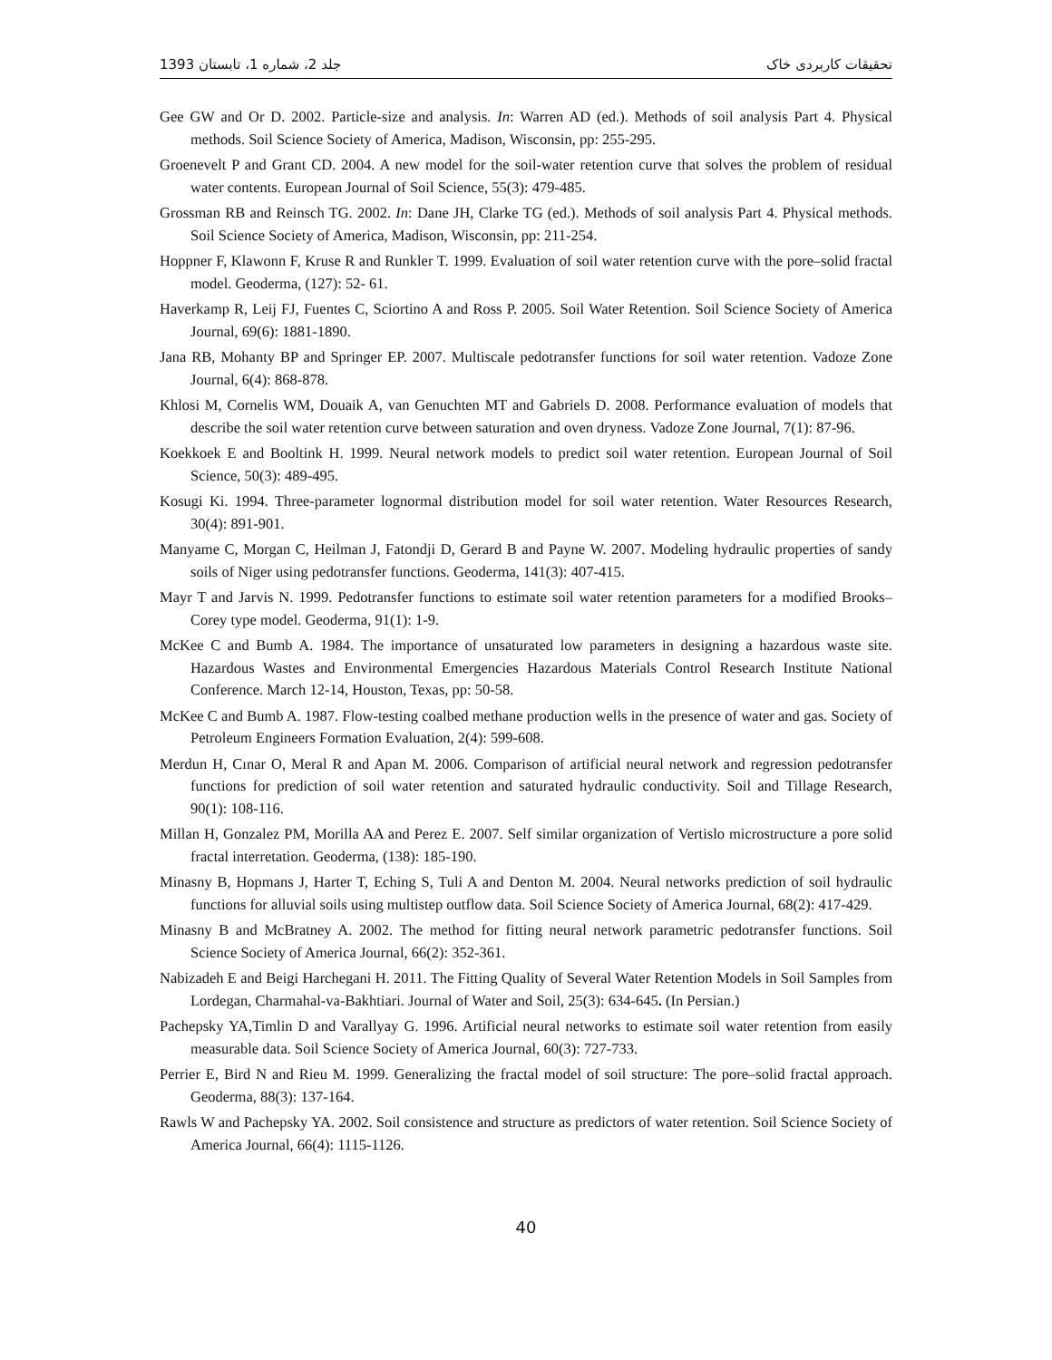1393 جلد 2، شماره 1، تابستان تحقیقات کاربردی خاک
Gee GW and Or D. 2002. Particle-size and analysis. In: Warren AD (ed.). Methods of soil analysis Part 4. Physical methods. Soil Science Society of America, Madison, Wisconsin, pp: 255-295.
Groenevelt P and Grant CD. 2004. A new model for the soil-water retention curve that solves the problem of residual water contents. European Journal of Soil Science, 55(3): 479-485.
Grossman RB and Reinsch TG. 2002. In: Dane JH, Clarke TG (ed.). Methods of soil analysis Part 4. Physical methods. Soil Science Society of America, Madison, Wisconsin, pp: 211-254.
Hoppner F, Klawonn F, Kruse R and Runkler T. 1999. Evaluation of soil water retention curve with the pore–solid fractal model. Geoderma, (127): 52- 61.
Haverkamp R, Leij FJ, Fuentes C, Sciortino A and Ross P. 2005. Soil Water Retention. Soil Science Society of America Journal, 69(6): 1881-1890.
Jana RB, Mohanty BP and Springer EP. 2007. Multiscale pedotransfer functions for soil water retention. Vadoze Zone Journal, 6(4): 868-878.
Khlosi M, Cornelis WM, Douaik A, van Genuchten MT and Gabriels D. 2008. Performance evaluation of models that describe the soil water retention curve between saturation and oven dryness. Vadoze Zone Journal, 7(1): 87-96.
Koekkoek E and Booltink H. 1999. Neural network models to predict soil water retention. European Journal of Soil Science, 50(3): 489-495.
Kosugi Ki. 1994. Three-parameter lognormal distribution model for soil water retention. Water Resources Research, 30(4): 891-901.
Manyame C, Morgan C, Heilman J, Fatondji D, Gerard B and Payne W. 2007. Modeling hydraulic properties of sandy soils of Niger using pedotransfer functions. Geoderma, 141(3): 407-415.
Mayr T and Jarvis N. 1999. Pedotransfer functions to estimate soil water retention parameters for a modified Brooks–Corey type model. Geoderma, 91(1): 1-9.
McKee C and Bumb A. 1984. The importance of unsaturated low parameters in designing a hazardous waste site. Hazardous Wastes and Environmental Emergencies Hazardous Materials Control Research Institute National Conference. March 12-14, Houston, Texas, pp: 50-58.
McKee C and Bumb A. 1987. Flow-testing coalbed methane production wells in the presence of water and gas. Society of Petroleum Engineers Formation Evaluation, 2(4): 599-608.
Merdun H, Cınar O, Meral R and Apan M. 2006. Comparison of artificial neural network and regression pedotransfer functions for prediction of soil water retention and saturated hydraulic conductivity. Soil and Tillage Research, 90(1): 108-116.
Millan H, Gonzalez PM, Morilla AA and Perez E. 2007. Self similar organization of Vertislo microstructure a pore solid fractal interretation. Geoderma, (138): 185-190.
Minasny B, Hopmans J, Harter T, Eching S, Tuli A and Denton M. 2004. Neural networks prediction of soil hydraulic functions for alluvial soils using multistep outflow data. Soil Science Society of America Journal, 68(2): 417-429.
Minasny B and McBratney A. 2002. The method for fitting neural network parametric pedotransfer functions. Soil Science Society of America Journal, 66(2): 352-361.
Nabizadeh E and Beigi Harchegani H. 2011. The Fitting Quality of Several Water Retention Models in Soil Samples from Lordegan, Charmahal-va-Bakhtiari. Journal of Water and Soil, 25(3): 634-645. (In Persian.)
Pachepsky YA,Timlin D and Varallyay G. 1996. Artificial neural networks to estimate soil water retention from easily measurable data. Soil Science Society of America Journal, 60(3): 727-733.
Perrier E, Bird N and Rieu M. 1999. Generalizing the fractal model of soil structure: The pore–solid fractal approach. Geoderma, 88(3): 137-164.
Rawls W and Pachepsky YA. 2002. Soil consistence and structure as predictors of water retention. Soil Science Society of America Journal, 66(4): 1115-1126.
40